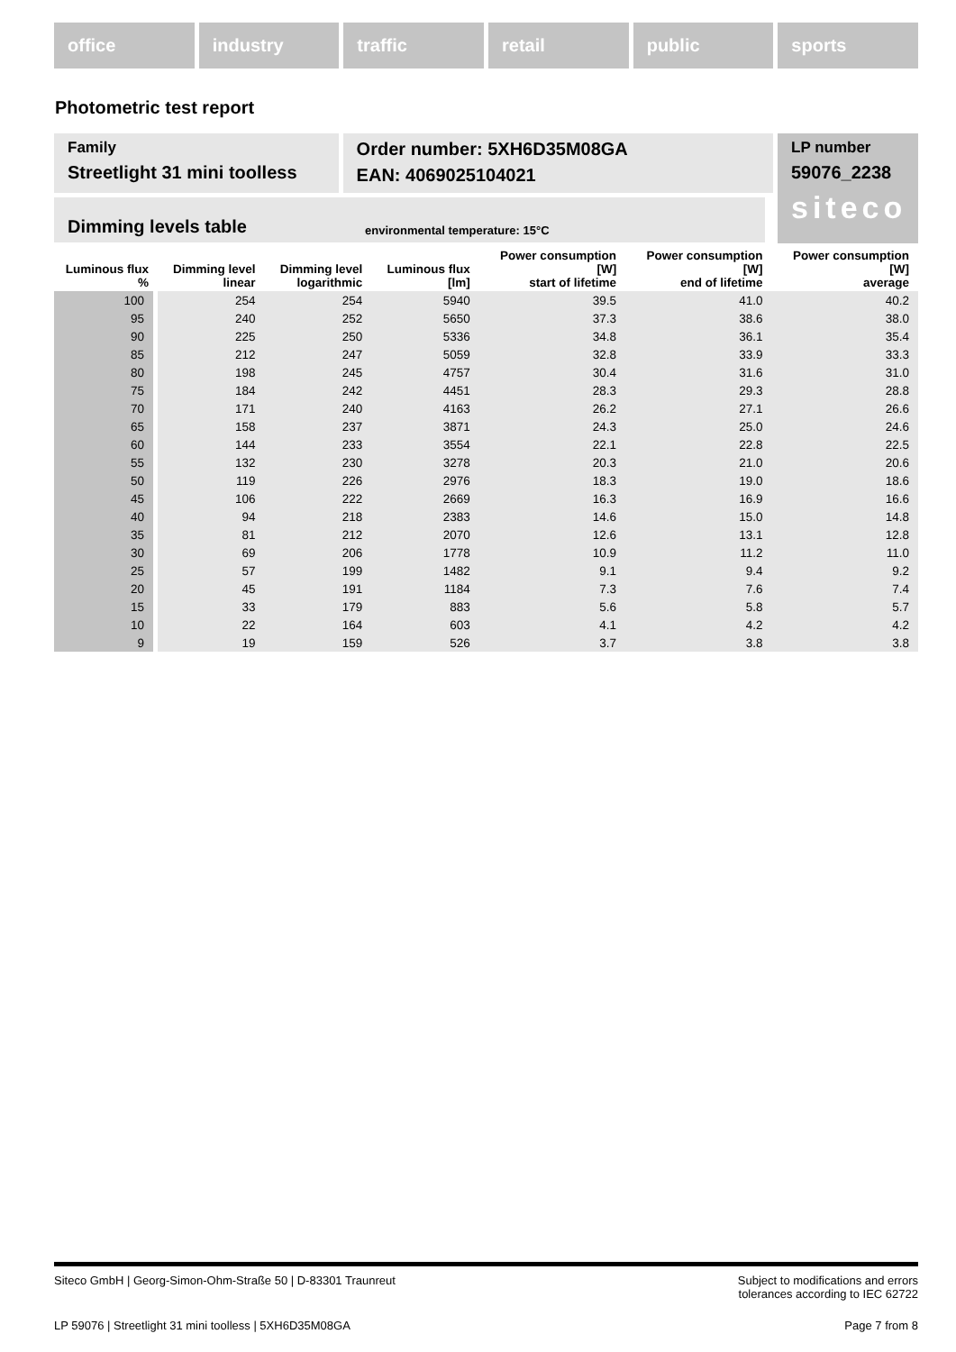office industry traffic retail public sports
Photometric test report
Family
Streetlight 31 mini toolless
Order number: 5XH6D35M08GA
EAN: 4069025104021
LP number
59076_2238
siteco
Dimming levels table environmental temperature: 15°C
| Luminous flux % | Dimming level linear | Dimming level logarithmic | Luminous flux [lm] | Power consumption [W] start of lifetime | Power consumption [W] end of lifetime | Power consumption [W] average |
| --- | --- | --- | --- | --- | --- | --- |
| 100 | 254 | 254 | 5940 | 39.5 | 41.0 | 40.2 |
| 95 | 240 | 252 | 5650 | 37.3 | 38.6 | 38.0 |
| 90 | 225 | 250 | 5336 | 34.8 | 36.1 | 35.4 |
| 85 | 212 | 247 | 5059 | 32.8 | 33.9 | 33.3 |
| 80 | 198 | 245 | 4757 | 30.4 | 31.6 | 31.0 |
| 75 | 184 | 242 | 4451 | 28.3 | 29.3 | 28.8 |
| 70 | 171 | 240 | 4163 | 26.2 | 27.1 | 26.6 |
| 65 | 158 | 237 | 3871 | 24.3 | 25.0 | 24.6 |
| 60 | 144 | 233 | 3554 | 22.1 | 22.8 | 22.5 |
| 55 | 132 | 230 | 3278 | 20.3 | 21.0 | 20.6 |
| 50 | 119 | 226 | 2976 | 18.3 | 19.0 | 18.6 |
| 45 | 106 | 222 | 2669 | 16.3 | 16.9 | 16.6 |
| 40 | 94 | 218 | 2383 | 14.6 | 15.0 | 14.8 |
| 35 | 81 | 212 | 2070 | 12.6 | 13.1 | 12.8 |
| 30 | 69 | 206 | 1778 | 10.9 | 11.2 | 11.0 |
| 25 | 57 | 199 | 1482 | 9.1 | 9.4 | 9.2 |
| 20 | 45 | 191 | 1184 | 7.3 | 7.6 | 7.4 |
| 15 | 33 | 179 | 883 | 5.6 | 5.8 | 5.7 |
| 10 | 22 | 164 | 603 | 4.1 | 4.2 | 4.2 |
| 9 | 19 | 159 | 526 | 3.7 | 3.8 | 3.8 |
Siteco GmbH | Georg-Simon-Ohm-Straße 50 | D-83301 Traunreut Subject to modifications and errors
tolerances according to IEC 62722
LP 59076 | Streetlight 31 mini toolless | 5XH6D35M08GA Page 7 from 8